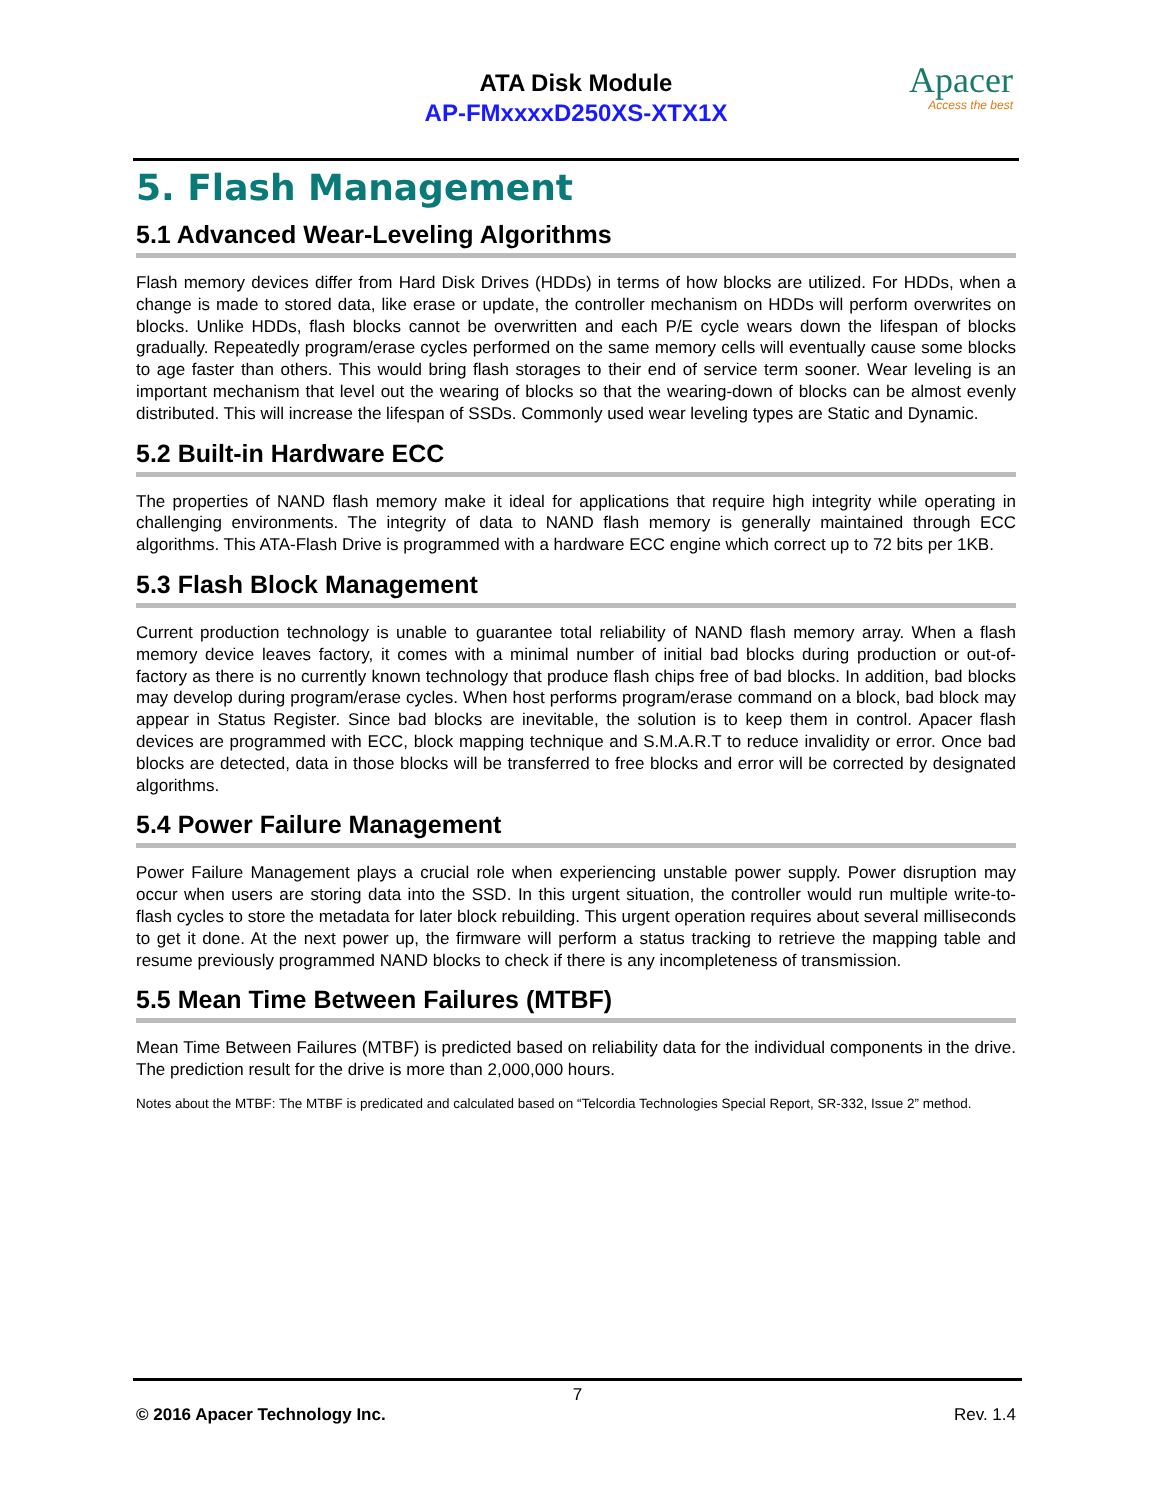ATA Disk Module
AP-FMxxxxD250XS-XTX1X
Apacer
Access the best
5. Flash Management
5.1 Advanced Wear-Leveling Algorithms
Flash memory devices differ from Hard Disk Drives (HDDs) in terms of how blocks are utilized. For HDDs, when a change is made to stored data, like erase or update, the controller mechanism on HDDs will perform overwrites on blocks. Unlike HDDs, flash blocks cannot be overwritten and each P/E cycle wears down the lifespan of blocks gradually. Repeatedly program/erase cycles performed on the same memory cells will eventually cause some blocks to age faster than others. This would bring flash storages to their end of service term sooner. Wear leveling is an important mechanism that level out the wearing of blocks so that the wearing-down of blocks can be almost evenly distributed. This will increase the lifespan of SSDs. Commonly used wear leveling types are Static and Dynamic.
5.2 Built-in Hardware ECC
The properties of NAND flash memory make it ideal for applications that require high integrity while operating in challenging environments. The integrity of data to NAND flash memory is generally maintained through ECC algorithms. This ATA-Flash Drive is programmed with a hardware ECC engine which correct up to 72 bits per 1KB.
5.3 Flash Block Management
Current production technology is unable to guarantee total reliability of NAND flash memory array. When a flash memory device leaves factory, it comes with a minimal number of initial bad blocks during production or out-of-factory as there is no currently known technology that produce flash chips free of bad blocks. In addition, bad blocks may develop during program/erase cycles. When host performs program/erase command on a block, bad block may appear in Status Register. Since bad blocks are inevitable, the solution is to keep them in control. Apacer flash devices are programmed with ECC, block mapping technique and S.M.A.R.T to reduce invalidity or error. Once bad blocks are detected, data in those blocks will be transferred to free blocks and error will be corrected by designated algorithms.
5.4 Power Failure Management
Power Failure Management plays a crucial role when experiencing unstable power supply. Power disruption may occur when users are storing data into the SSD. In this urgent situation, the controller would run multiple write-to-flash cycles to store the metadata for later block rebuilding. This urgent operation requires about several milliseconds to get it done. At the next power up, the firmware will perform a status tracking to retrieve the mapping table and resume previously programmed NAND blocks to check if there is any incompleteness of transmission.
5.5 Mean Time Between Failures (MTBF)
Mean Time Between Failures (MTBF) is predicted based on reliability data for the individual components in the drive. The prediction result for the drive is more than 2,000,000 hours.
Notes about the MTBF: The MTBF is predicated and calculated based on “Telcordia Technologies Special Report, SR-332, Issue 2” method.
7
© 2016 Apacer Technology Inc. Rev. 1.4